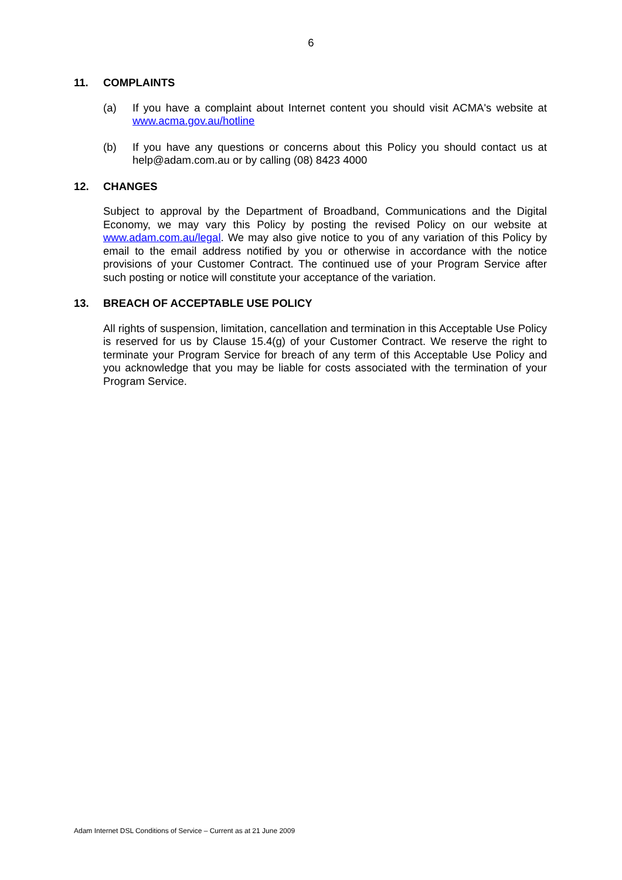6
11. COMPLAINTS
(a) If you have a complaint about Internet content you should visit ACMA's website at www.acma.gov.au/hotline
(b) If you have any questions or concerns about this Policy you should contact us at help@adam.com.au or by calling (08) 8423 4000
12. CHANGES
Subject to approval by the Department of Broadband, Communications and the Digital Economy, we may vary this Policy by posting the revised Policy on our website at www.adam.com.au/legal. We may also give notice to you of any variation of this Policy by email to the email address notified by you or otherwise in accordance with the notice provisions of your Customer Contract. The continued use of your Program Service after such posting or notice will constitute your acceptance of the variation.
13. BREACH OF ACCEPTABLE USE POLICY
All rights of suspension, limitation, cancellation and termination in this Acceptable Use Policy is reserved for us by Clause 15.4(g) of your Customer Contract. We reserve the right to terminate your Program Service for breach of any term of this Acceptable Use Policy and you acknowledge that you may be liable for costs associated with the termination of your Program Service.
Adam Internet DSL Conditions of Service – Current as at 21 June 2009